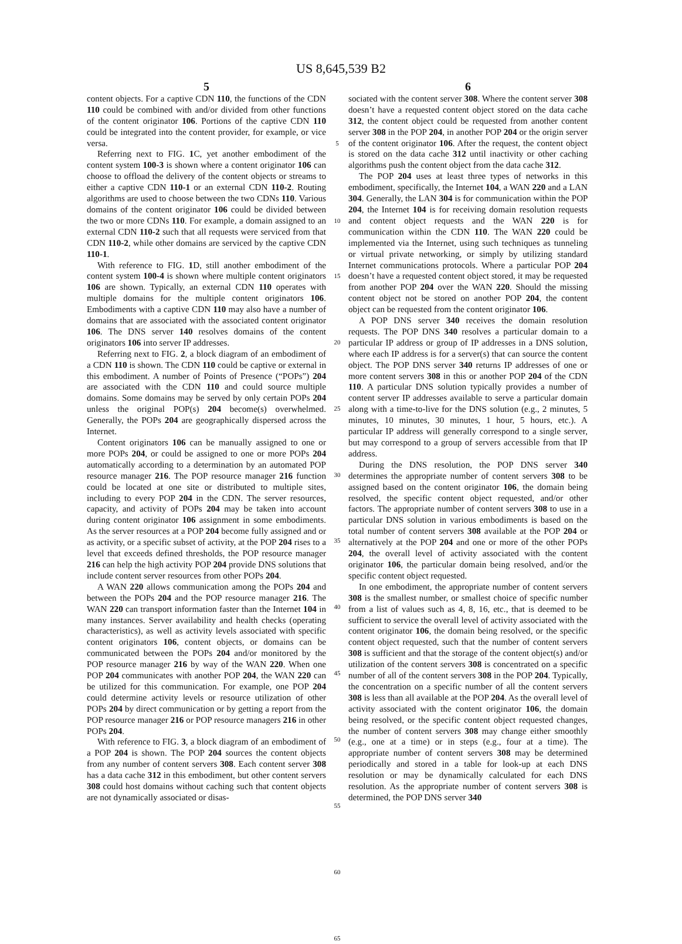US 8,645,539 B2
5
content objects. For a captive CDN 110, the functions of the CDN 110 could be combined with and/or divided from other functions of the content originator 106. Portions of the captive CDN 110 could be integrated into the content provider, for example, or vice versa.
Referring next to FIG. 1 C, yet another embodiment of the content system 100-3 is shown where a content originator 106 can choose to offload the delivery of the content objects or streams to either a captive CDN 110-1 or an external CDN 110-2. Routing algorithms are used to choose between the two CDNs 110. Various domains of the content originator 106 could be divided between the two or more CDNs 110. For example, a domain assigned to an external CDN 110-2 such that all requests were serviced from that CDN 110-2, while other domains are serviced by the captive CDN 110-1.
With reference to FIG. 1 D, still another embodiment of the content system 100-4 is shown where multiple content originators 106 are shown. Typically, an external CDN 110 operates with multiple domains for the multiple content originators 106. Embodiments with a captive CDN 110 may also have a number of domains that are associated with the associated content originator 106. The DNS server 140 resolves domains of the content originators 106 into server IP addresses.
Referring next to FIG. 2, a block diagram of an embodiment of a CDN 110 is shown. The CDN 110 could be captive or external in this embodiment. A number of Points of Presence (“POPs”) 204 are associated with the CDN 110 and could source multiple domains. Some domains may be served by only certain POPs 204 unless the original POP(s) 204 become(s) overwhelmed. Generally, the POPs 204 are geographically dispersed across the Internet.
Content originators 106 can be manually assigned to one or more POPs 204, or could be assigned to one or more POPs 204 automatically according to a determination by an automated POP resource manager 216. The POP resource manager 216 function could be located at one site or distributed to multiple sites, including to every POP 204 in the CDN. The server resources, capacity, and activity of POPs 204 may be taken into account during content originator 106 assignment in some embodiments. As the server resources at a POP 204 become fully assigned and or as activity, or a specific subset of activity, at the POP 204 rises to a level that exceeds defined thresholds, the POP resource manager 216 can help the high activity POP 204 provide DNS solutions that include content server resources from other POPs 204.
A WAN 220 allows communication among the POPs 204 and between the POPs 204 and the POP resource manager 216. The WAN 220 can transport information faster than the Internet 104 in many instances. Server availability and health checks (operating characteristics), as well as activity levels associated with specific content originators 106, content objects, or domains can be communicated between the POPs 204 and/or monitored by the POP resource manager 216 by way of the WAN 220. When one POP 204 communicates with another POP 204, the WAN 220 can be utilized for this communication. For example, one POP 204 could determine activity levels or resource utilization of other POPs 204 by direct communication or by getting a report from the POP resource manager 216 or POP resource managers 216 in other POPs 204.
With reference to FIG. 3, a block diagram of an embodiment of a POP 204 is shown. The POP 204 sources the content objects from any number of content servers 308. Each content server 308 has a data cache 312 in this embodiment, but other content servers 308 could host domains without caching such that content objects are not dynamically associated or disas-
5
10
15
20
25
30
35
40
45
50
55
60
65
6
sociated with the content server 308. Where the content server 308 doesn’t have a requested content object stored on the data cache 312, the content object could be requested from another content server 308 in the POP 204, in another POP 204 or the origin server of the content originator 106. After the request, the content object is stored on the data cache 312 until inactivity or other caching algorithms push the content object from the data cache 312.
The POP 204 uses at least three types of networks in this embodiment, specifically, the Internet 104, a WAN 220 and a LAN 304. Generally, the LAN 304 is for communication within the POP 204, the Internet 104 is for receiving domain resolution requests and content object requests and the WAN 220 is for communication within the CDN 110. The WAN 220 could be implemented via the Internet, using such techniques as tunneling or virtual private networking, or simply by utilizing standard Internet communications protocols. Where a particular POP 204 doesn’t have a requested content object stored, it may be requested from another POP 204 over the WAN 220. Should the missing content object not be stored on another POP 204, the content object can be requested from the content originator 106.
A POP DNS server 340 receives the domain resolution requests. The POP DNS 340 resolves a particular domain to a particular IP address or group of IP addresses in a DNS solution, where each IP address is for a server(s) that can source the content object. The POP DNS server 340 returns IP addresses of one or more content servers 308 in this or another POP 204 of the CDN 110. A particular DNS solution typically provides a number of content server IP addresses available to serve a particular domain along with a time-to-live for the DNS solution (e.g., 2 minutes, 5 minutes, 10 minutes, 30 minutes, 1 hour, 5 hours, etc.). A particular IP address will generally correspond to a single server, but may correspond to a group of servers accessible from that IP address.
During the DNS resolution, the POP DNS server 340 determines the appropriate number of content servers 308 to be assigned based on the content originator 106, the domain being resolved, the specific content object requested, and/or other factors. The appropriate number of content servers 308 to use in a particular DNS solution in various embodiments is based on the total number of content servers 308 available at the POP 204 or alternatively at the POP 204 and one or more of the other POPs 204, the overall level of activity associated with the content originator 106, the particular domain being resolved, and/or the specific content object requested.
In one embodiment, the appropriate number of content servers 308 is the smallest number, or smallest choice of specific number from a list of values such as 4, 8, 16, etc., that is deemed to be sufficient to service the overall level of activity associated with the content originator 106, the domain being resolved, or the specific content object requested, such that the number of content servers 308 is sufficient and that the storage of the content object(s) and/or utilization of the content servers 308 is concentrated on a specific number of all of the content servers 308 in the POP 204. Typically, the concentration on a specific number of all the content servers 308 is less than all available at the POP 204. As the overall level of activity associated with the content originator 106, the domain being resolved, or the specific content object requested changes, the number of content servers 308 may change either smoothly (e.g., one at a time) or in steps (e.g., four at a time). The appropriate number of content servers 308 may be determined periodically and stored in a table for look-up at each DNS resolution or may be dynamically calculated for each DNS resolution. As the appropriate number of content servers 308 is determined, the POP DNS server 340